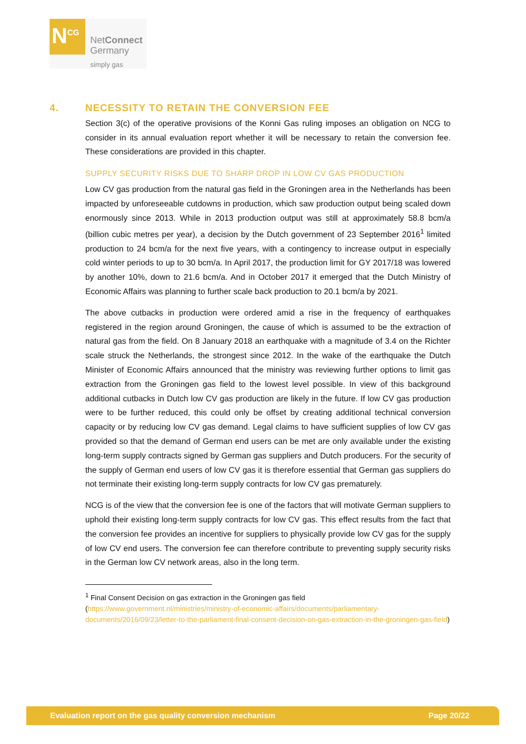N<sup>CG</sup>
NetConnect
Germany
simply gas
4. NECESSITY TO RETAIN THE CONVERSION FEE
Section 3(c) of the operative provisions of the Konni Gas ruling imposes an obligation on NCG to consider in its annual evaluation report whether it will be necessary to retain the conversion fee. These considerations are provided in this chapter.
SUPPLY SECURITY RISKS DUE TO SHARP DROP IN LOW CV GAS PRODUCTION
Low CV gas production from the natural gas field in the Groningen area in the Netherlands has been impacted by unforeseeable cutdowns in production, which saw production output being scaled down enormously since 2013. While in 2013 production output was still at approximately 58.8 bcm/a (billion cubic metres per year), a decision by the Dutch government of 23 September 2016<sup>1</sup> limited production to 24 bcm/a for the next five years, with a contingency to increase output in especially cold winter periods to up to 30 bcm/a. In April 2017, the production limit for GY 2017/18 was lowered by another 10%, down to 21.6 bcm/a. And in October 2017 it emerged that the Dutch Ministry of Economic Affairs was planning to further scale back production to 20.1 bcm/a by 2021.
The above cutbacks in production were ordered amid a rise in the frequency of earthquakes registered in the region around Groningen, the cause of which is assumed to be the extraction of natural gas from the field. On 8 January 2018 an earthquake with a magnitude of 3.4 on the Richter scale struck the Netherlands, the strongest since 2012. In the wake of the earthquake the Dutch Minister of Economic Affairs announced that the ministry was reviewing further options to limit gas extraction from the Groningen gas field to the lowest level possible. In view of this background additional cutbacks in Dutch low CV gas production are likely in the future. If low CV gas production were to be further reduced, this could only be offset by creating additional technical conversion capacity or by reducing low CV gas demand. Legal claims to have sufficient supplies of low CV gas provided so that the demand of German end users can be met are only available under the existing long-term supply contracts signed by German gas suppliers and Dutch producers. For the security of the supply of German end users of low CV gas it is therefore essential that German gas suppliers do not terminate their existing long-term supply contracts for low CV gas prematurely.
NCG is of the view that the conversion fee is one of the factors that will motivate German suppliers to uphold their existing long-term supply contracts for low CV gas. This effect results from the fact that the conversion fee provides an incentive for suppliers to physically provide low CV gas for the supply of low CV end users. The conversion fee can therefore contribute to preventing supply security risks in the German low CV network areas, also in the long term.
<sup>1</sup> Final Consent Decision on gas extraction in the Groningen gas field
(https://www.government.nl/ministries/ministry-of-economic-affairs/documents/parliamentary-documents/2016/09/23/letter-to-the-parliament-final-consent-decision-on-gas-extraction-in-the-groningen-gas-field)
Evaluation report on the gas quality conversion mechanism Page 20/22